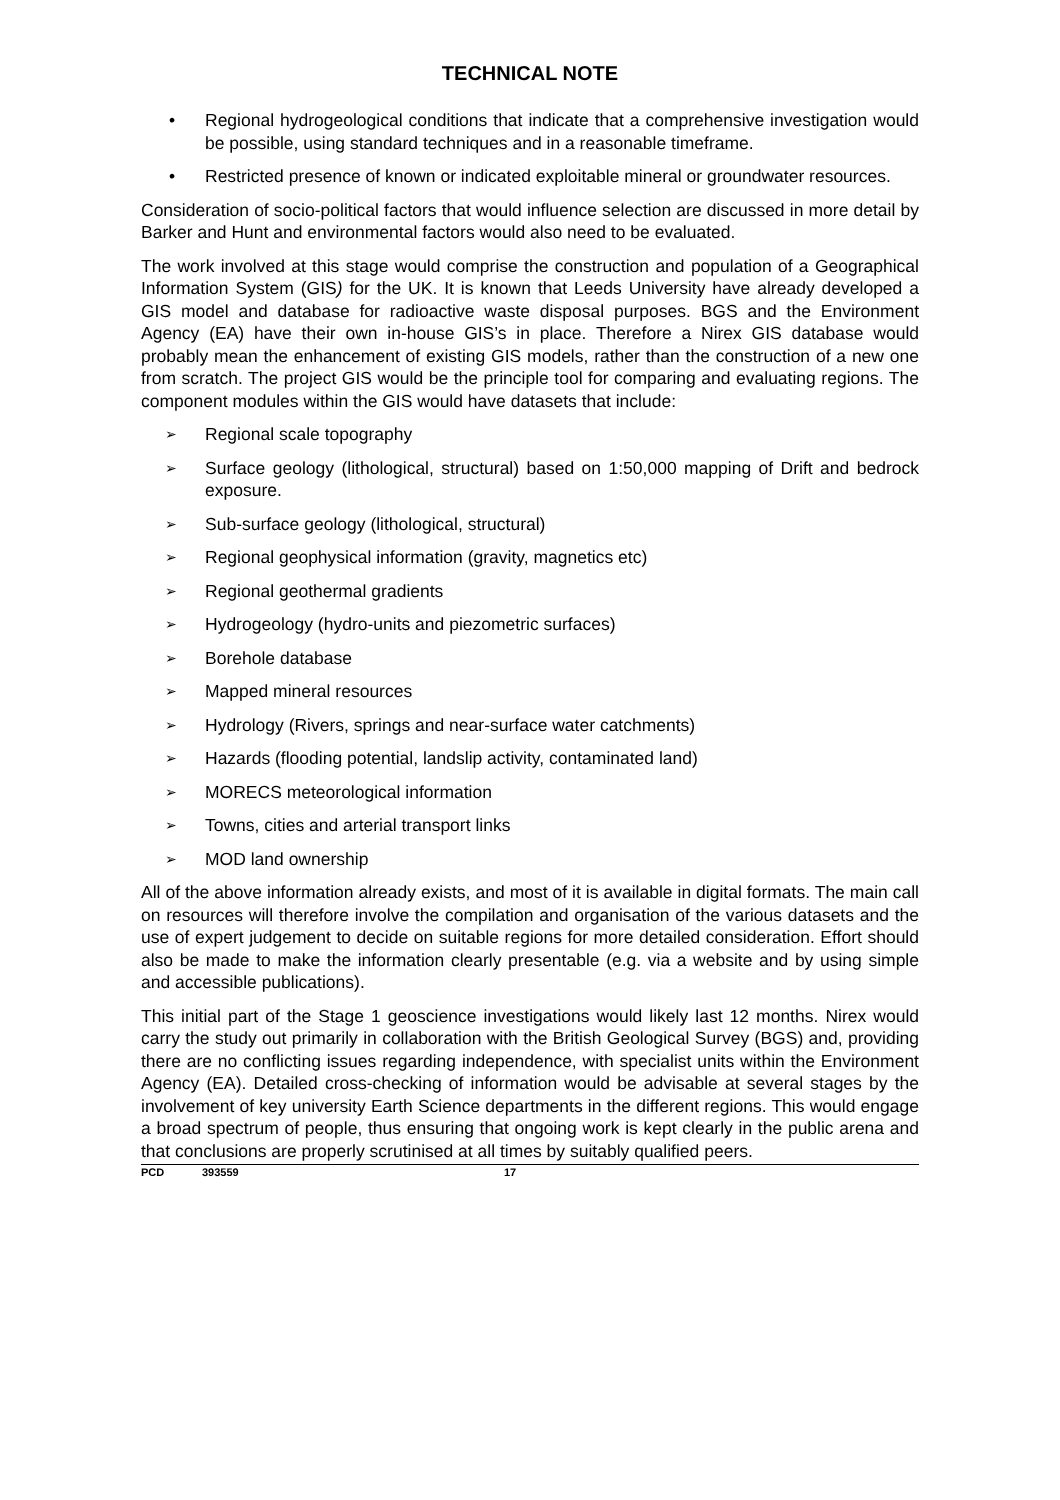TECHNICAL NOTE
• Regional hydrogeological conditions that indicate that a comprehensive investigation would be possible, using standard techniques and in a reasonable timeframe.
• Restricted presence of known or indicated exploitable mineral or groundwater resources.
Consideration of socio-political factors that would influence selection are discussed in more detail by Barker and Hunt and environmental factors would also need to be evaluated.
The work involved at this stage would comprise the construction and population of a Geographical Information System (GIS) for the UK. It is known that Leeds University have already developed a GIS model and database for radioactive waste disposal purposes. BGS and the Environment Agency (EA) have their own in-house GIS’s in place. Therefore a Nirex GIS database would probably mean the enhancement of existing GIS models, rather than the construction of a new one from scratch. The project GIS would be the principle tool for comparing and evaluating regions. The component modules within the GIS would have datasets that include:
➢ Regional scale topography
➢ Surface geology (lithological, structural) based on 1:50,000 mapping of Drift and bedrock exposure.
➢ Sub-surface geology (lithological, structural)
➢ Regional geophysical information (gravity, magnetics etc)
➢ Regional geothermal gradients
➢ Hydrogeology (hydro-units and piezometric surfaces)
➢ Borehole database
➢ Mapped mineral resources
➢ Hydrology (Rivers, springs and near-surface water catchments)
➢ Hazards (flooding potential, landslip activity, contaminated land)
➢ MORECS meteorological information
➢ Towns, cities and arterial transport links
➢ MOD land ownership
All of the above information already exists, and most of it is available in digital formats. The main call on resources will therefore involve the compilation and organisation of the various datasets and the use of expert judgement to decide on suitable regions for more detailed consideration. Effort should also be made to make the information clearly presentable (e.g. via a website and by using simple and accessible publications).
This initial part of the Stage 1 geoscience investigations would likely last 12 months. Nirex would carry the study out primarily in collaboration with the British Geological Survey (BGS) and, providing there are no conflicting issues regarding independence, with specialist units within the Environment Agency (EA). Detailed cross-checking of information would be advisable at several stages by the involvement of key university Earth Science departments in the different regions. This would engage a broad spectrum of people, thus ensuring that ongoing work is kept clearly in the public arena and that conclusions are properly scrutinised at all times by suitably qualified peers.
PCD 393559 17